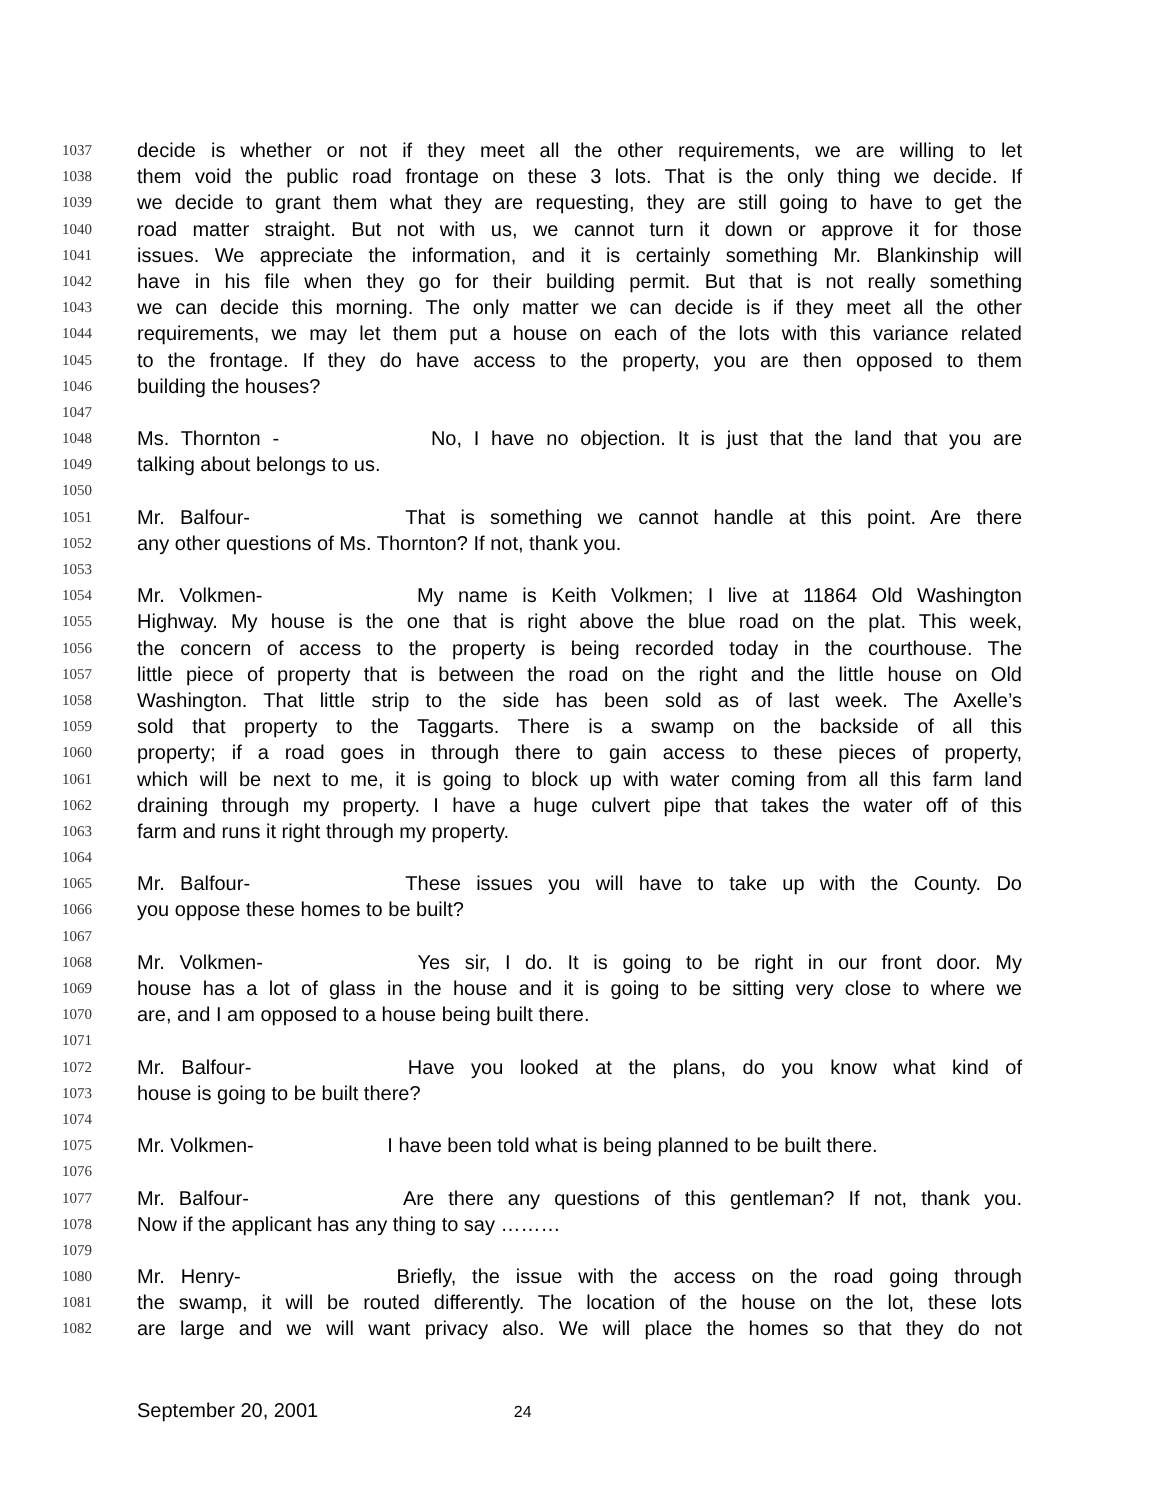1037 decide is whether or not if they meet all the other requirements, we are willing to let
1038 them void the public road frontage on these 3 lots. That is the only thing we decide. If
1039 we decide to grant them what they are requesting, they are still going to have to get the
1040 road matter straight. But not with us, we cannot turn it down or approve it for those
1041 issues. We appreciate the information, and it is certainly something Mr. Blankinship will
1042 have in his file when they go for their building permit. But that is not really something
1043 we can decide this morning. The only matter we can decide is if they meet all the other
1044 requirements, we may let them put a house on each of the lots with this variance related
1045 to the frontage. If they do have access to the property, you are then opposed to them
1046 building the houses?
1047
1048 Ms. Thornton - No, I have no objection. It is just that the land that you are
1049 talking about belongs to us.
1050
1051 Mr. Balfour- That is something we cannot handle at this point. Are there
1052 any other questions of Ms. Thornton? If not, thank you.
1053
1054 Mr. Volkmen- My name is Keith Volkmen; I live at 11864 Old Washington
1055 Highway. My house is the one that is right above the blue road on the plat. This week,
1056 the concern of access to the property is being recorded today in the courthouse. The
1057 little piece of property that is between the road on the right and the little house on Old
1058 Washington. That little strip to the side has been sold as of last week. The Axelle’s
1059 sold that property to the Taggarts. There is a swamp on the backside of all this
1060 property; if a road goes in through there to gain access to these pieces of property,
1061 which will be next to me, it is going to block up with water coming from all this farm land
1062 draining through my property. I have a huge culvert pipe that takes the water off of this
1063 farm and runs it right through my property.
1064
1065 Mr. Balfour- These issues you will have to take up with the County. Do
1066 you oppose these homes to be built?
1067
1068 Mr. Volkmen- Yes sir, I do. It is going to be right in our front door. My
1069 house has a lot of glass in the house and it is going to be sitting very close to where we
1070 are, and I am opposed to a house being built there.
1071
1072 Mr. Balfour- Have you looked at the plans, do you know what kind of
1073 house is going to be built there?
1074
1075 Mr. Volkmen- I have been told what is being planned to be built there.
1076
1077 Mr. Balfour- Are there any questions of this gentleman? If not, thank you.
1078 Now if the applicant has any thing to say ………
1079
1080 Mr. Henry- Briefly, the issue with the access on the road going through
1081 the swamp, it will be routed differently. The location of the house on the lot, these lots
1082 are large and we will want privacy also. We will place the homes so that they do not
September 20, 2001 24